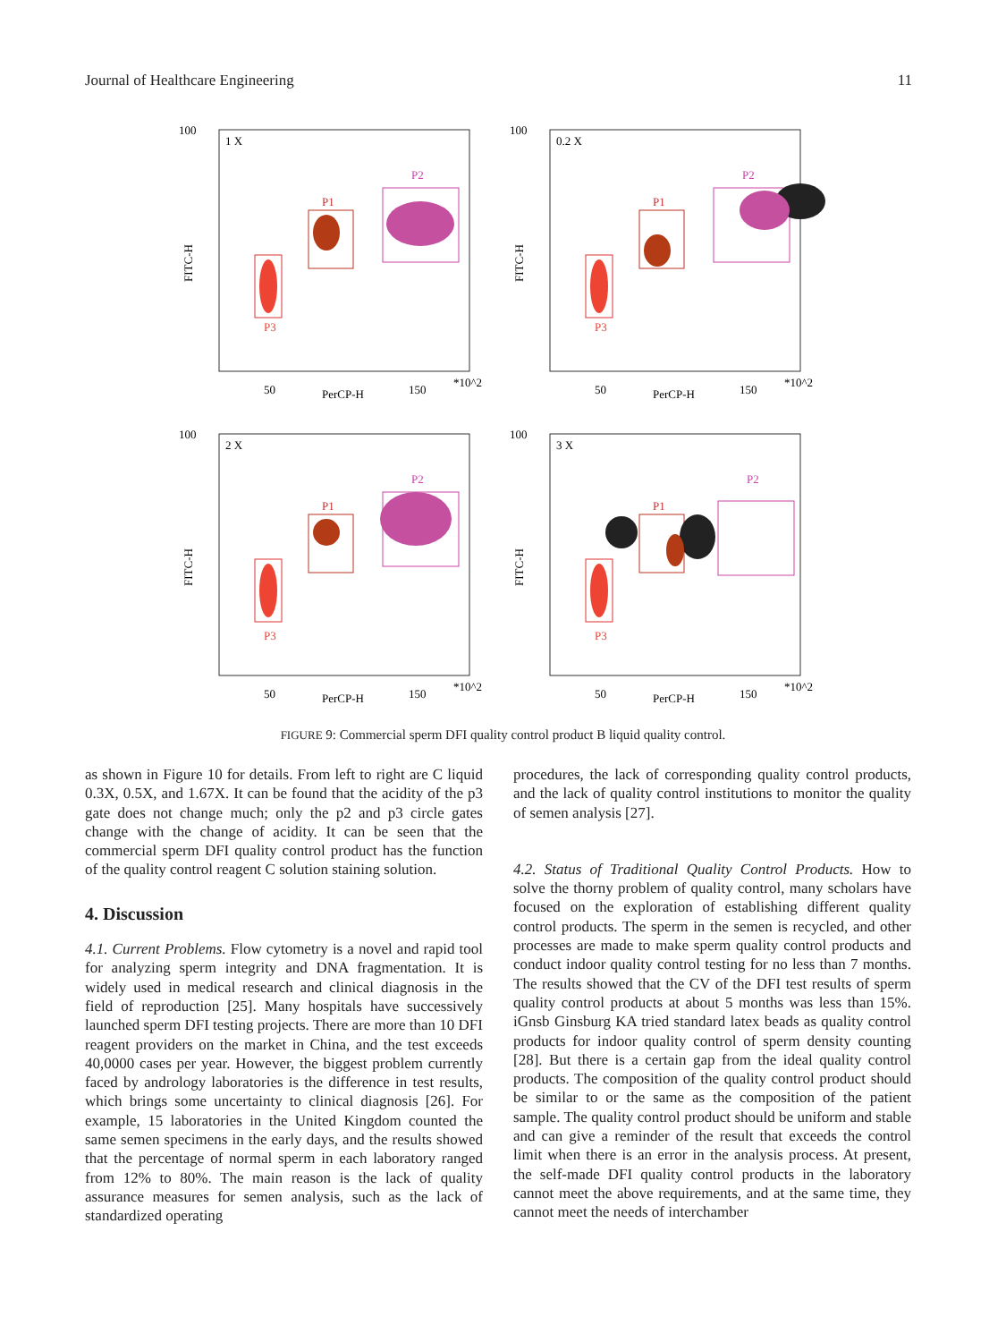Journal of Healthcare Engineering 11
100
1 X
P3
P1
P2
FITC-H
50
PerCP-H
150
*10^2
100
0.2 X
P3
P1
P2
FITC-H
50
PerCP-H
150
*10^2
100
2 X
P3
P1
P2
FITC-H
50
PerCP-H
150
*10^2
100
3 X
P3
P1
P2
FITC-H
50
PerCP-H
150
*10^2
FIGURE 9: Commercial sperm DFI quality control product B liquid quality control.
as shown in Figure 10 for details. From left to right are C liquid 0.3X, 0.5X, and 1.67X. It can be found that the acidity of the p3 gate does not change much; only the p2 and p3 circle gates change with the change of acidity. It can be seen that the commercial sperm DFI quality control product has the function of the quality control reagent C solution staining solution.
4. Discussion
4.1. Current Problems. Flow cytometry is a novel and rapid tool for analyzing sperm integrity and DNA fragmentation. It is widely used in medical research and clinical diagnosis in the field of reproduction [25]. Many hospitals have successively launched sperm DFI testing projects. There are more than 10 DFI reagent providers on the market in China, and the test exceeds 40,0000 cases per year. However, the biggest problem currently faced by andrology laboratories is the difference in test results, which brings some uncertainty to clinical diagnosis [26]. For example, 15 laboratories in the United Kingdom counted the same semen specimens in the early days, and the results showed that the percentage of normal sperm in each laboratory ranged from 12% to 80%. The main reason is the lack of quality assurance measures for semen analysis, such as the lack of standardized operating
procedures, the lack of corresponding quality control products, and the lack of quality control institutions to monitor the quality of semen analysis [27].
4.2. Status of Traditional Quality Control Products. How to solve the thorny problem of quality control, many scholars have focused on the exploration of establishing different quality control products. The sperm in the semen is recycled, and other processes are made to make sperm quality control products and conduct indoor quality control testing for no less than 7 months. The results showed that the CV of the DFI test results of sperm quality control products at about 5 months was less than 15%. iGnsb Ginsburg KA tried standard latex beads as quality control products for indoor quality control of sperm density counting [28]. But there is a certain gap from the ideal quality control products. The composition of the quality control product should be similar to or the same as the composition of the patient sample. The quality control product should be uniform and stable and can give a reminder of the result that exceeds the control limit when there is an error in the analysis process. At present, the self-made DFI quality control products in the laboratory cannot meet the above requirements, and at the same time, they cannot meet the needs of interchamber